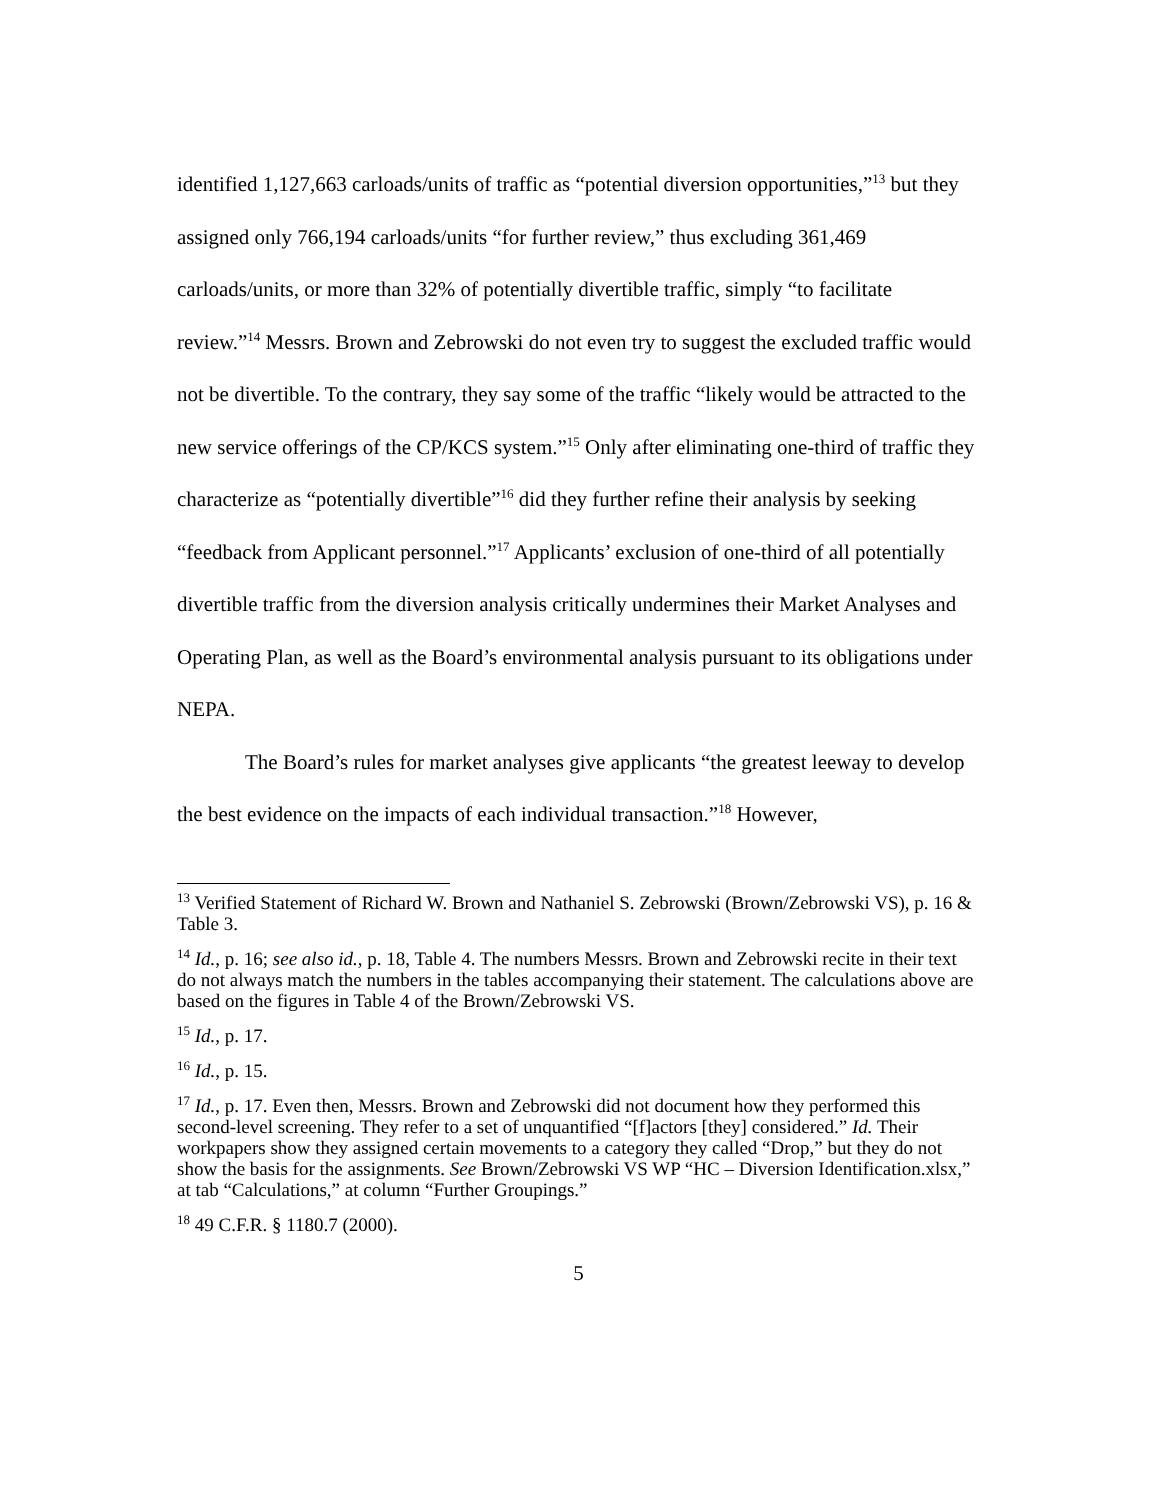identified 1,127,663 carloads/units of traffic as “potential diversion opportunities,”<sup>13</sup> but they assigned only 766,194 carloads/units “for further review,” thus excluding 361,469 carloads/units, or more than 32% of potentially divertible traffic, simply “to facilitate review.”<sup>14</sup> Messrs. Brown and Zebrowski do not even try to suggest the excluded traffic would not be divertible. To the contrary, they say some of the traffic “likely would be attracted to the new service offerings of the CP/KCS system.”<sup>15</sup> Only after eliminating one-third of traffic they characterize as “potentially divertible”<sup>16</sup> did they further refine their analysis by seeking “feedback from Applicant personnel.”<sup>17</sup> Applicants’ exclusion of one-third of all potentially divertible traffic from the diversion analysis critically undermines their Market Analyses and Operating Plan, as well as the Board’s environmental analysis pursuant to its obligations under NEPA.
The Board’s rules for market analyses give applicants “the greatest leeway to develop the best evidence on the impacts of each individual transaction.”<sup>18</sup> However,
<sup>13</sup> Verified Statement of Richard W. Brown and Nathaniel S. Zebrowski (Brown/Zebrowski VS), p. 16 & Table 3.
<sup>14</sup> Id., p. 16; see also id., p. 18, Table 4. The numbers Messrs. Brown and Zebrowski recite in their text do not always match the numbers in the tables accompanying their statement. The calculations above are based on the figures in Table 4 of the Brown/Zebrowski VS.
<sup>15</sup> Id., p. 17.
<sup>16</sup> Id., p. 15.
<sup>17</sup> Id., p. 17. Even then, Messrs. Brown and Zebrowski did not document how they performed this second-level screening. They refer to a set of unquantified “[f]actors [they] considered.” Id. Their workpapers show they assigned certain movements to a category they called “Drop,” but they do not show the basis for the assignments. See Brown/Zebrowski VS WP “HC – Diversion Identification.xlsx,” at tab “Calculations,” at column “Further Groupings.”
<sup>18</sup> 49 C.F.R. § 1180.7 (2000).
5